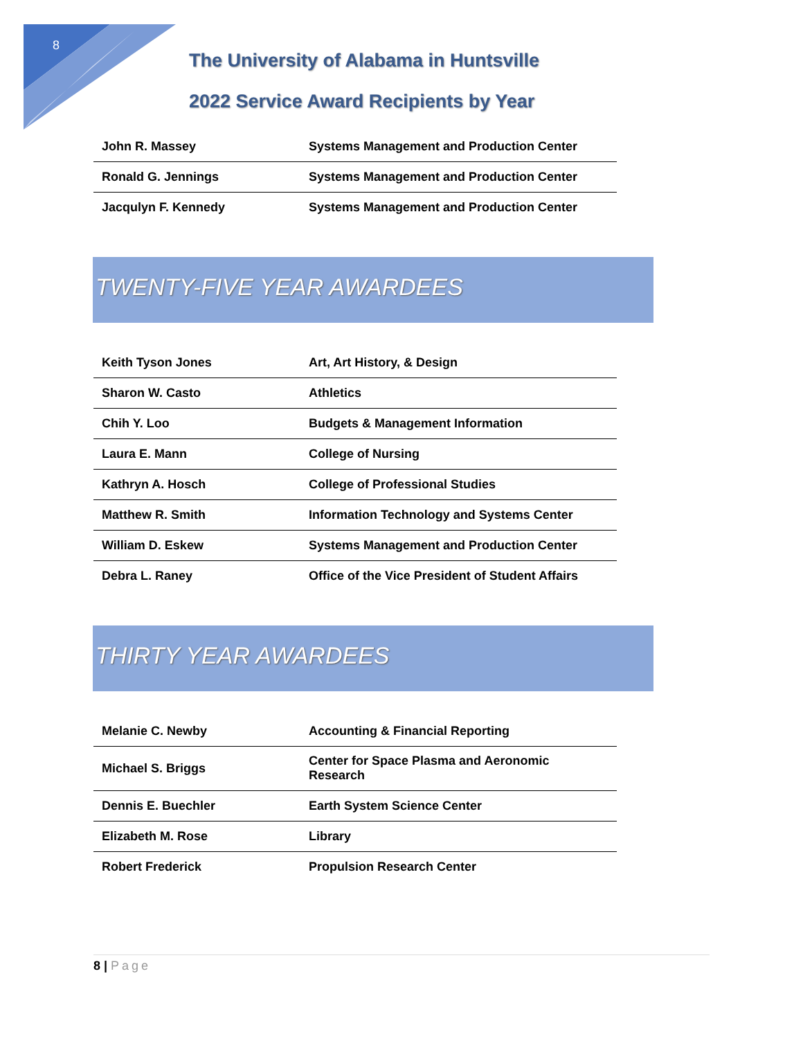8
The University of Alabama in Huntsville
2022 Service Award Recipients by Year
| John R. Massey | Systems Management and Production Center |
| Ronald G. Jennings | Systems Management and Production Center |
| Jacqulyn F. Kennedy | Systems Management and Production Center |
TWENTY-FIVE YEAR AWARDEES
| Keith Tyson Jones | Art, Art History, & Design |
| Sharon W. Casto | Athletics |
| Chih Y. Loo | Budgets & Management Information |
| Laura E. Mann | College of Nursing |
| Kathryn A. Hosch | College of Professional Studies |
| Matthew R. Smith | Information Technology and Systems Center |
| William D. Eskew | Systems Management and Production Center |
| Debra L. Raney | Office of the Vice President of Student Affairs |
THIRTY YEAR AWARDEES
| Melanie C. Newby | Accounting & Financial Reporting |
| Michael S. Briggs | Center for Space Plasma and Aeronomic Research |
| Dennis E. Buechler | Earth System Science Center |
| Elizabeth M. Rose | Library |
| Robert Frederick | Propulsion Research Center |
8 | Page